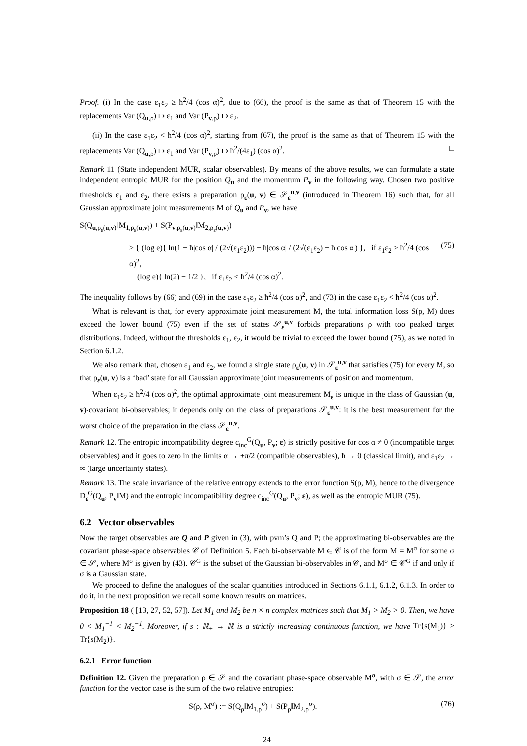Proof. (i) In the case ε<sub>1</sub>ε<sub>2</sub> ≥ ħ<sup>2</sup>/4 (cos α)<sup>2</sup>, due to (66), the proof is the same as that of Theorem 15 with the replacements Var (Q<sub>u,ρ</sub>) ↦ ε<sub>1</sub> and Var (P<sub>v,ρ</sub>) ↦ ε<sub>2</sub>.
(ii) In the case ε<sub>1</sub>ε<sub>2</sub> < ħ<sup>2</sup>/4 (cos α)<sup>2</sup>, starting from (67), the proof is the same as that of Theorem 15 with the replacements Var (Q<sub>u,ρ</sub>) ↦ ε<sub>1</sub> and Var (P<sub>v,ρ</sub>) ↦ ħ<sup>2</sup>/(4ε<sub>1</sub>) (cos α)<sup>2</sup>. □
Remark 11 (State independent MUR, scalar observables). By means of the above results, we can formulate a state independent entropic MUR for the position Q<sub>u</sub> and the momentum P<sub>v</sub> in the following way. Chosen two positive thresholds ε<sub>1</sub> and ε<sub>2</sub>, there exists a preparation ρ<sub>ε</sub>(u, v) ∈ 𝒮<sub>ε</sub><sup>u,v</sup> (introduced in Theorem 16) such that, for all Gaussian approximate joint measurements M of Q<sub>u</sub> and P<sub>v</sub>, we have
S(Q<sub>u,ρ<sub>ε</sub>(u,v)</sub>‖M<sub>1,ρ<sub>ε</sub>(u,v)</sub>) + S(P<sub>v,ρ<sub>ε</sub>(u,v)</sub>‖M<sub>2,ρ<sub>ε</sub>(u,v)</sub>)
≥ { (log e){ ln(1 + ħ|cos α| / (2√(ε<sub>1</sub>ε<sub>2</sub>))) − ħ|cos α| / (2√(ε<sub>1</sub>ε<sub>2</sub>) + ħ|cos α|) }, if ε<sub>1</sub>ε<sub>2</sub> ≥ ħ<sup>2</sup>/4 (cos α)<sup>2</sup>,
(log e){ ln(2) − 1/2 }, if ε<sub>1</sub>ε<sub>2</sub> < ħ<sup>2</sup>/4 (cos α)<sup>2</sup>.
(75)
The inequality follows by (66) and (69) in the case ε<sub>1</sub>ε<sub>2</sub> ≥ ħ<sup>2</sup>/4 (cos α)<sup>2</sup>, and (73) in the case ε<sub>1</sub>ε<sub>2</sub> < ħ<sup>2</sup>/4 (cos α)<sup>2</sup>.
What is relevant is that, for every approximate joint measurement M, the total information loss S(ρ, M) does exceed the lower bound (75) even if the set of states 𝒮<sub>ε</sub><sup>u,v</sup> forbids preparations ρ with too peaked target distributions. Indeed, without the thresholds ε<sub>1</sub>, ε<sub>2</sub>, it would be trivial to exceed the lower bound (75), as we noted in Section 6.1.2.
We also remark that, chosen ε<sub>1</sub> and ε<sub>2</sub>, we found a single state ρ<sub>ε</sub>(u, v) in 𝒮<sub>ε</sub><sup>u,v</sup> that satisfies (75) for every M, so that ρ<sub>ε</sub>(u, v) is a ‘bad’ state for all Gaussian approximate joint measurements of position and momentum.
When ε<sub>1</sub>ε<sub>2</sub> ≥ ħ<sup>2</sup>/4 (cos α)<sup>2</sup>, the optimal approximate joint measurement M<sub>ε</sub> is unique in the class of Gaussian (u, v)-covariant bi-observables; it depends only on the class of preparations 𝒮<sub>ε</sub><sup>u,v</sup>: it is the best measurement for the worst choice of the preparation in the class 𝒮<sub>ε</sub><sup>u,v</sup>.
Remark 12. The entropic incompatibility degree c<sub>inc</sub><sup>G</sup>(Q<sub>u</sub>, P<sub>v</sub>; ε) is strictly positive for cos α ≠ 0 (incompatible target observables) and it goes to zero in the limits α → ±π/2 (compatible observables), ħ → 0 (classical limit), and ε<sub>1</sub>ε<sub>2</sub> → ∞ (large uncertainty states).
Remark 13. The scale invariance of the relative entropy extends to the error function S(ρ, M), hence to the divergence D<sub>ε</sub><sup>G</sup>(Q<sub>u</sub>, P<sub>v</sub>‖M) and the entropic incompatibility degree c<sub>inc</sub><sup>G</sup>(Q<sub>u</sub>, P<sub>v</sub>; ε), as well as the entropic MUR (75).
6.2 Vector observables
Now the target observables are Q and P given in (3), with pvm’s Q and P; the approximating bi-observables are the covariant phase-space observables 𝒞 of Definition 5. Each bi-observable M ∈ 𝒞 is of the form M = M<sup>σ</sup> for some σ ∈ 𝒮, where M<sup>σ</sup> is given by (43). 𝒞<sup>G</sup> is the subset of the Gaussian bi-observables in 𝒞, and M<sup>σ</sup> ∈ 𝒞<sup>G</sup> if and only if σ is a Gaussian state.
We proceed to define the analogues of the scalar quantities introduced in Sections 6.1.1, 6.1.2, 6.1.3. In order to do it, in the next proposition we recall some known results on matrices.
Proposition 18 ( [13, 27, 52, 57]). Let M<sub>1</sub> and M<sub>2</sub> be n × n complex matrices such that M<sub>1</sub> > M<sub>2</sub> > 0. Then, we have 0 < M<sub>1</sub><sup>−1</sup> < M<sub>2</sub><sup>−1</sup>. Moreover, if s : ℝ<sub>+</sub> → ℝ is a strictly increasing continuous function, we have Tr{s(M<sub>1</sub>)} > Tr{s(M<sub>2</sub>)}.
6.2.1 Error function
Definition 12. Given the preparation ρ ∈ 𝒮 and the covariant phase-space observable M<sup>σ</sup>, with σ ∈ 𝒮, the error function for the vector case is the sum of the two relative entropies:
S(ρ, M<sup>σ</sup>) := S(Q<sub>ρ</sub>‖M<sub>1,ρ</sub><sup>σ</sup>) + S(P<sub>ρ</sub>‖M<sub>2,ρ</sub><sup>σ</sup>).
(76)
24